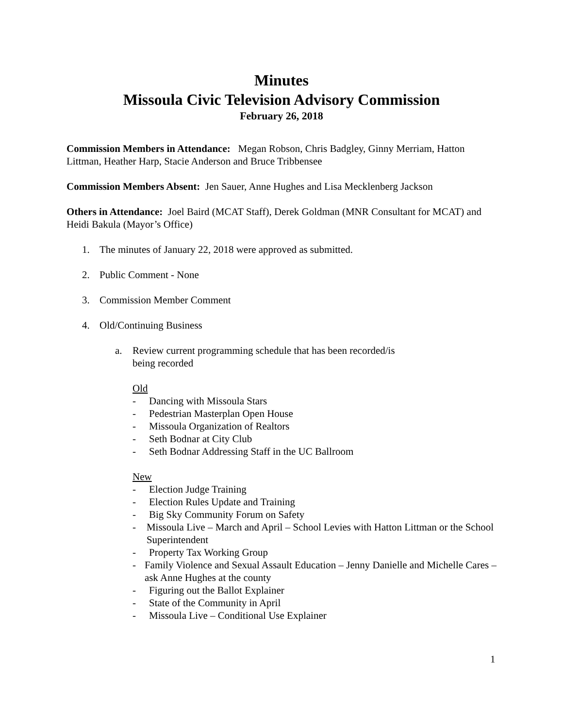Minutes
Missoula Civic Television Advisory Commission
February 26, 2018
Commission Members in Attendance: Megan Robson, Chris Badgley, Ginny Merriam, Hatton Littman, Heather Harp, Stacie Anderson and Bruce Tribbensee
Commission Members Absent: Jen Sauer, Anne Hughes and Lisa Mecklenberg Jackson
Others in Attendance: Joel Baird (MCAT Staff), Derek Goldman (MNR Consultant for MCAT) and Heidi Bakula (Mayor’s Office)
1. The minutes of January 22, 2018 were approved as submitted.
2. Public Comment - None
3. Commission Member Comment
4. Old/Continuing Business
a. Review current programming schedule that has been recorded/is
being recorded
Old
- Dancing with Missoula Stars
- Pedestrian Masterplan Open House
- Missoula Organization of Realtors
- Seth Bodnar at City Club
- Seth Bodnar Addressing Staff in the UC Ballroom
New
- Election Judge Training
- Election Rules Update and Training
- Big Sky Community Forum on Safety
- Missoula Live – March and April – School Levies with Hatton Littman or the School Superintendent
- Property Tax Working Group
- Family Violence and Sexual Assault Education – Jenny Danielle and Michelle Cares – ask Anne Hughes at the county
- Figuring out the Ballot Explainer
- State of the Community in April
- Missoula Live – Conditional Use Explainer
1